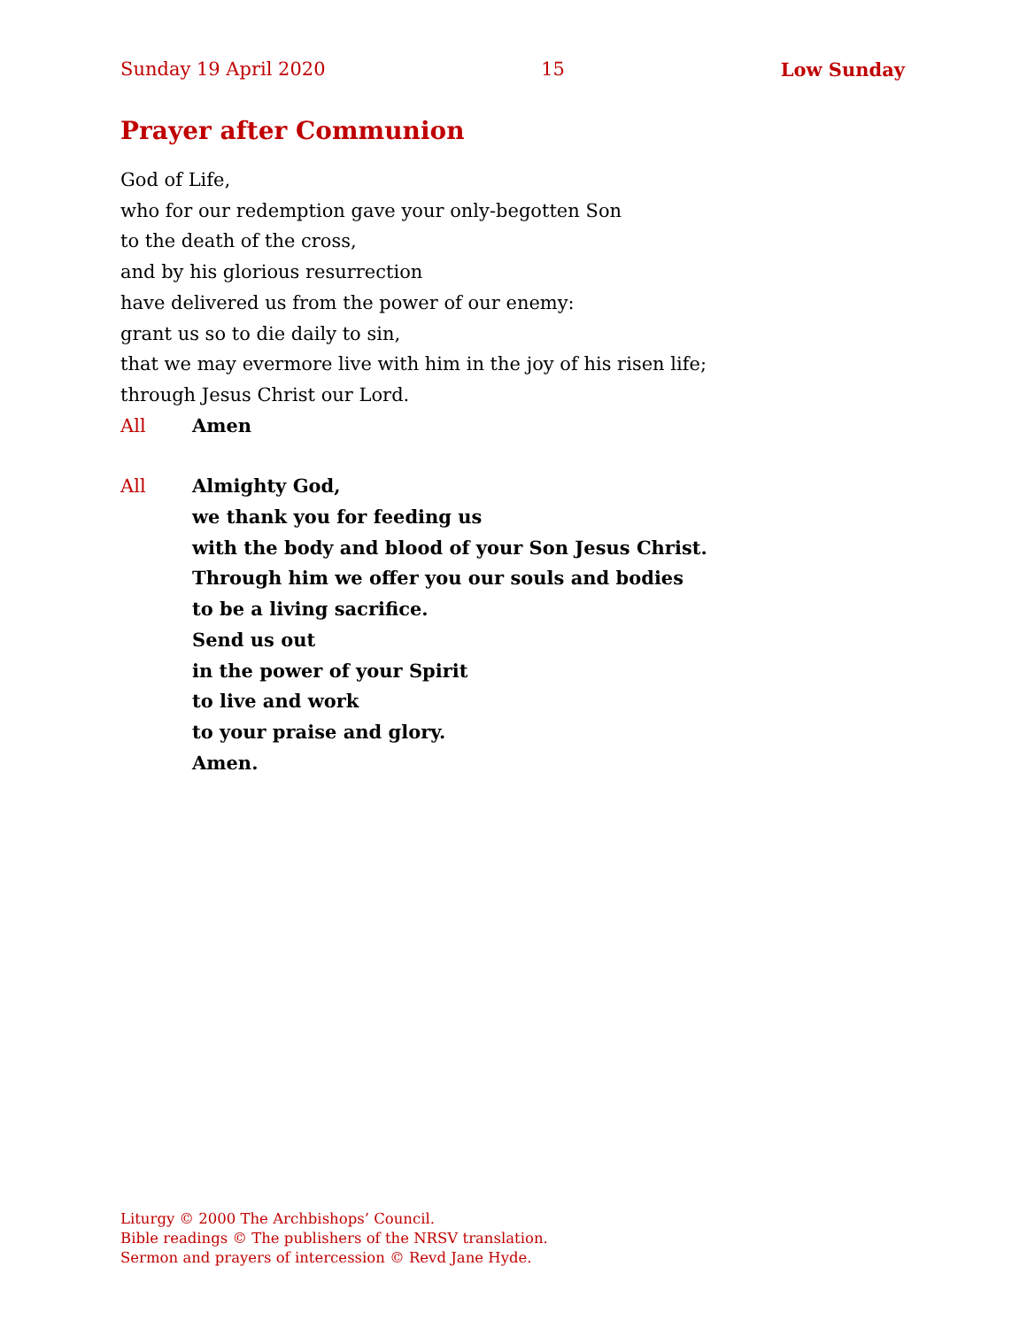Sunday 19 April 2020 15 Low Sunday
Prayer after Communion
God of Life,
who for our redemption gave your only-begotten Son
to the death of the cross,
and by his glorious resurrection
have delivered us from the power of our enemy:
grant us so to die daily to sin,
that we may evermore live with him in the joy of his risen life;
through Jesus Christ our Lord.
All Amen
All Almighty God,
we thank you for feeding us
with the body and blood of your Son Jesus Christ.
Through him we offer you our souls and bodies
to be a living sacrifice.
Send us out
in the power of your Spirit
to live and work
to your praise and glory.
Amen.
Liturgy © 2000 The Archbishops’ Council.
Bible readings © The publishers of the NRSV translation.
Sermon and prayers of intercession © Revd Jane Hyde.